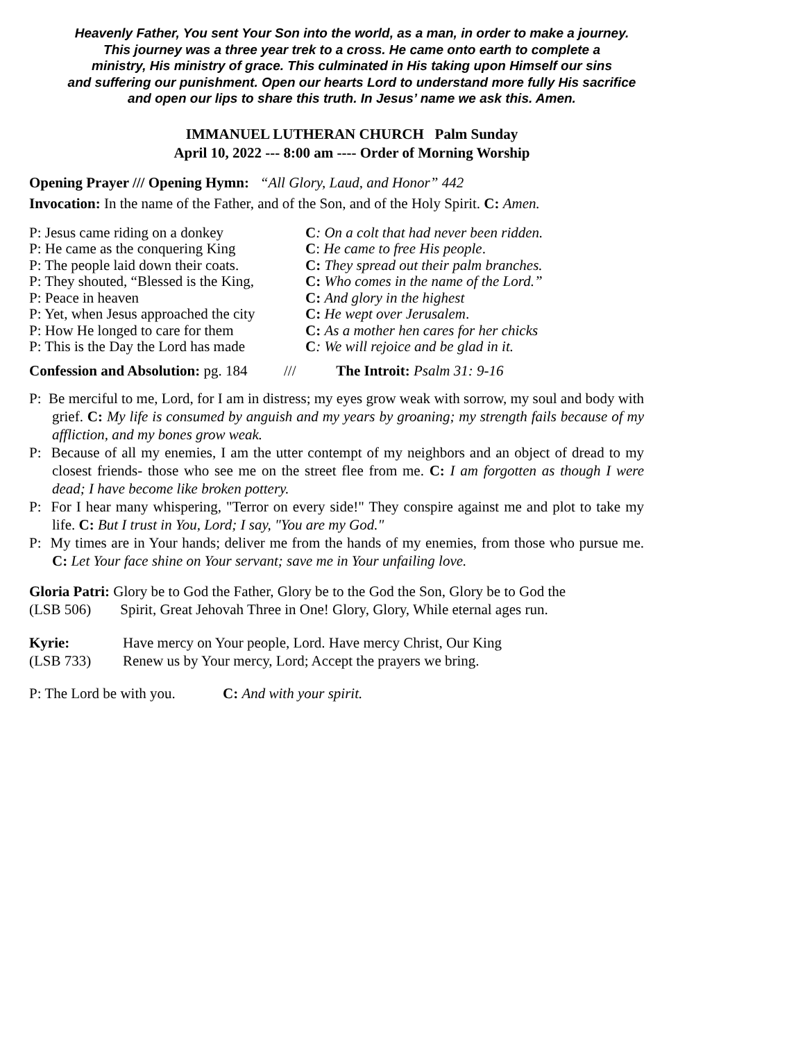Heavenly Father, You sent Your Son into the world, as a man, in order to make a journey.
This journey was a three year trek to a cross. He came onto earth to complete a
ministry, His ministry of grace. This culminated in His taking upon Himself our sins
and suffering our punishment. Open our hearts Lord to understand more fully His sacrifice
and open our lips to share this truth. In Jesus’ name we ask this. Amen.
IMMANUEL LUTHERAN CHURCH Palm Sunday
April 10, 2022 --- 8:00 am ---- Order of Morning Worship
Opening Prayer /// Opening Hymn: “All Glory, Laud, and Honor” 442
Invocation: In the name of the Father, and of the Son, and of the Holy Spirit. C: Amen.
P: Jesus came riding on a donkey
C: On a colt that had never been ridden.
P: He came as the conquering King
C: He came to free His people.
P: The people laid down their coats.
C: They spread out their palm branches.
P: They shouted, “Blessed is the King,
C: Who comes in the name of the Lord.”
P: Peace in heaven
C: And glory in the highest
P: Yet, when Jesus approached the city
C: He wept over Jerusalem.
P: How He longed to care for them
C: As a mother hen cares for her chicks
P: This is the Day the Lord has made
C: We will rejoice and be glad in it.
Confession and Absolution: pg. 184 /// The Introit: Psalm 31: 9-16
P: Be merciful to me, Lord, for I am in distress; my eyes grow weak with sorrow, my soul and body with grief. C: My life is consumed by anguish and my years by groaning; my strength fails because of my affliction, and my bones grow weak.
P: Because of all my enemies, I am the utter contempt of my neighbors and an object of dread to my closest friends- those who see me on the street flee from me. C: I am forgotten as though I were dead; I have become like broken pottery.
P: For I hear many whispering, "Terror on every side!" They conspire against me and plot to take my life. C: But I trust in You, Lord; I say, "You are my God."
P: My times are in Your hands; deliver me from the hands of my enemies, from those who pursue me. C: Let Your face shine on Your servant; save me in Your unfailing love.
Gloria Patri: Glory be to God the Father, Glory be to the God the Son, Glory be to God the
(LSB 506) Spirit, Great Jehovah Three in One! Glory, Glory, While eternal ages run.
Kyrie:
Have mercy on Your people, Lord. Have mercy Christ, Our King
(LSB 733)
Renew us by Your mercy, Lord; Accept the prayers we bring.
P: The Lord be with you. C: And with your spirit.